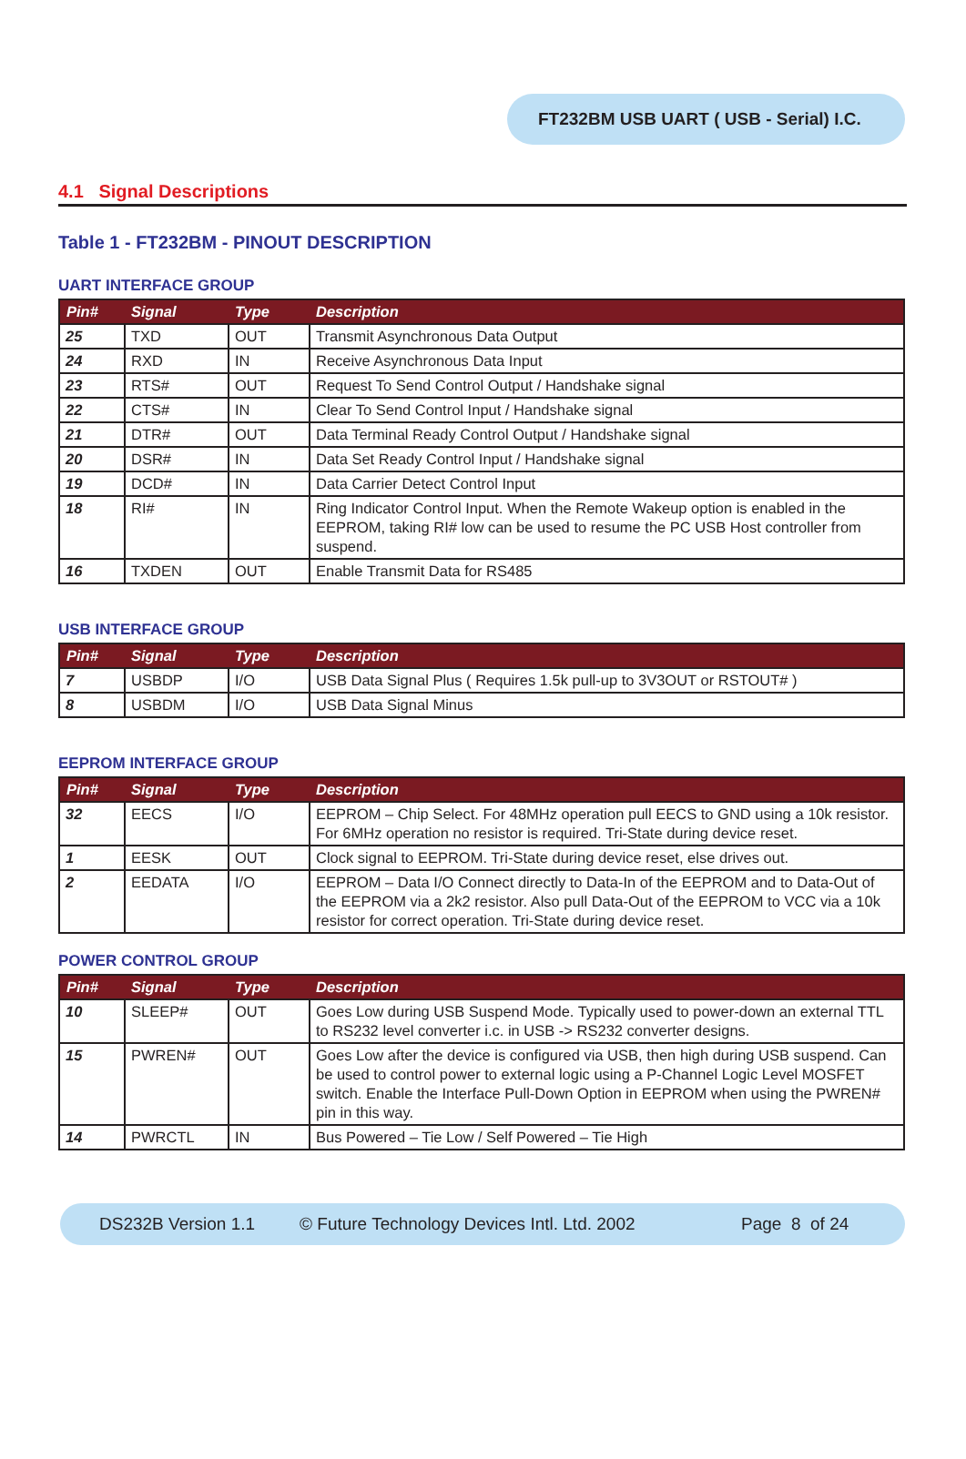FT232BM USB UART ( USB - Serial) I.C.
4.1 Signal Descriptions
Table 1 - FT232BM - PINOUT DESCRIPTION
UART INTERFACE GROUP
| Pin# | Signal | Type | Description |
| --- | --- | --- | --- |
| 25 | TXD | OUT | Transmit Asynchronous Data Output |
| 24 | RXD | IN | Receive Asynchronous Data Input |
| 23 | RTS# | OUT | Request To Send Control Output / Handshake signal |
| 22 | CTS# | IN | Clear To Send Control Input / Handshake signal |
| 21 | DTR# | OUT | Data Terminal Ready Control Output / Handshake signal |
| 20 | DSR# | IN | Data Set Ready Control Input / Handshake signal |
| 19 | DCD# | IN | Data Carrier Detect Control Input |
| 18 | RI# | IN | Ring Indicator Control Input. When the Remote Wakeup option is enabled in the EEPROM, taking RI# low can be used to resume the PC USB Host controller from suspend. |
| 16 | TXDEN | OUT | Enable Transmit Data for RS485 |
USB INTERFACE GROUP
| Pin# | Signal | Type | Description |
| --- | --- | --- | --- |
| 7 | USBDP | I/O | USB Data Signal Plus ( Requires 1.5k pull-up to 3V3OUT or RSTOUT# ) |
| 8 | USBDM | I/O | USB Data Signal Minus |
EEPROM INTERFACE GROUP
| Pin# | Signal | Type | Description |
| --- | --- | --- | --- |
| 32 | EECS | I/O | EEPROM – Chip Select. For 48MHz operation pull EECS to GND using a 10k resistor. For 6MHz operation no resistor is required. Tri-State during device reset. |
| 1 | EESK | OUT | Clock signal to EEPROM. Tri-State during device reset, else drives out. |
| 2 | EEDATA | I/O | EEPROM – Data I/O Connect directly to Data-In of the EEPROM and to Data-Out of the EEPROM via a 2k2 resistor. Also pull Data-Out of the EEPROM to VCC via a 10k resistor for correct operation. Tri-State during device reset. |
POWER CONTROL GROUP
| Pin# | Signal | Type | Description |
| --- | --- | --- | --- |
| 10 | SLEEP# | OUT | Goes Low during USB Suspend Mode. Typically used to power-down an external TTL to RS232 level converter i.c. in USB -> RS232 converter designs. |
| 15 | PWREN# | OUT | Goes Low after the device is configured via USB, then high during USB suspend. Can be used to control power to external logic using a P-Channel Logic Level MOSFET switch. Enable the Interface Pull-Down Option in EEPROM when using the PWREN# pin in this way. |
| 14 | PWRCTL | IN | Bus Powered – Tie Low / Self Powered – Tie High |
DS232B Version 1.1 © Future Technology Devices Intl. Ltd. 2002 Page 8 of 24